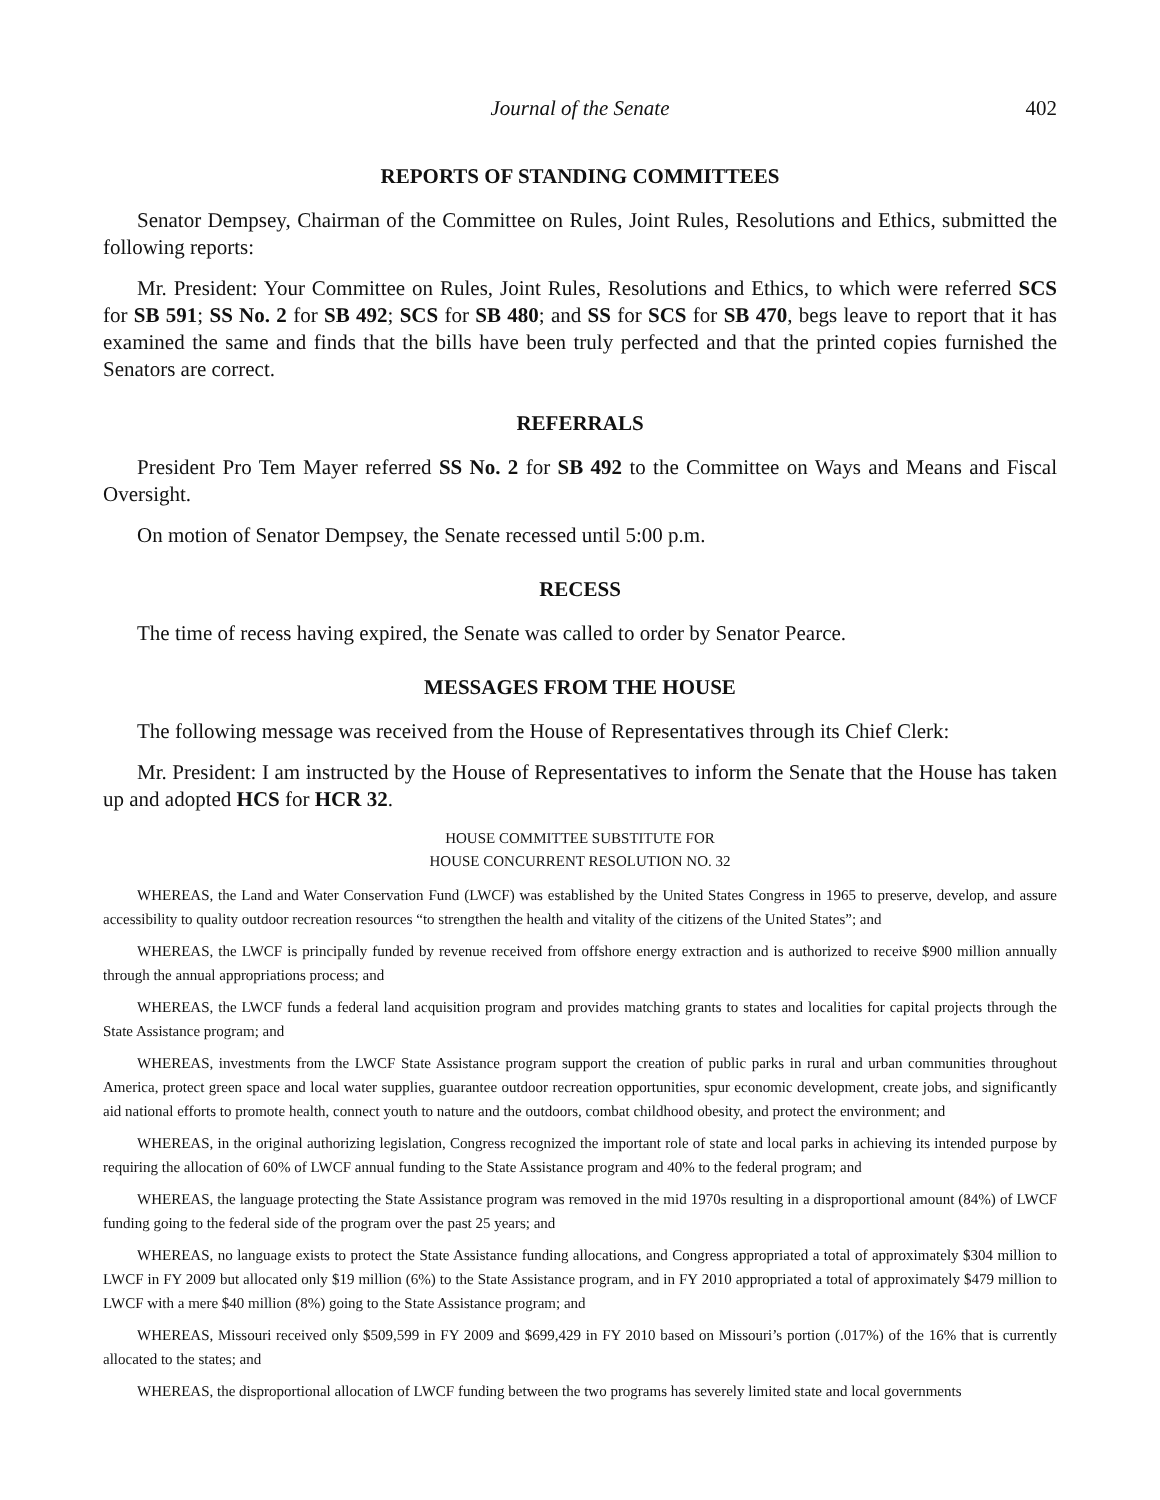Journal of the Senate 402
REPORTS OF STANDING COMMITTEES
Senator Dempsey, Chairman of the Committee on Rules, Joint Rules, Resolutions and Ethics, submitted the following reports:
Mr. President: Your Committee on Rules, Joint Rules, Resolutions and Ethics, to which were referred SCS for SB 591; SS No. 2 for SB 492; SCS for SB 480; and SS for SCS for SB 470, begs leave to report that it has examined the same and finds that the bills have been truly perfected and that the printed copies furnished the Senators are correct.
REFERRALS
President Pro Tem Mayer referred SS No. 2 for SB 492 to the Committee on Ways and Means and Fiscal Oversight.
On motion of Senator Dempsey, the Senate recessed until 5:00 p.m.
RECESS
The time of recess having expired, the Senate was called to order by Senator Pearce.
MESSAGES FROM THE HOUSE
The following message was received from the House of Representatives through its Chief Clerk:
Mr. President: I am instructed by the House of Representatives to inform the Senate that the House has taken up and adopted HCS for HCR 32.
HOUSE COMMITTEE SUBSTITUTE FOR
HOUSE CONCURRENT RESOLUTION NO. 32
WHEREAS, the Land and Water Conservation Fund (LWCF) was established by the United States Congress in 1965 to preserve, develop, and assure accessibility to quality outdoor recreation resources “to strengthen the health and vitality of the citizens of the United States”; and
WHEREAS, the LWCF is principally funded by revenue received from offshore energy extraction and is authorized to receive $900 million annually through the annual appropriations process; and
WHEREAS, the LWCF funds a federal land acquisition program and provides matching grants to states and localities for capital projects through the State Assistance program; and
WHEREAS, investments from the LWCF State Assistance program support the creation of public parks in rural and urban communities throughout America, protect green space and local water supplies, guarantee outdoor recreation opportunities, spur economic development, create jobs, and significantly aid national efforts to promote health, connect youth to nature and the outdoors, combat childhood obesity, and protect the environment; and
WHEREAS, in the original authorizing legislation, Congress recognized the important role of state and local parks in achieving its intended purpose by requiring the allocation of 60% of LWCF annual funding to the State Assistance program and 40% to the federal program; and
WHEREAS, the language protecting the State Assistance program was removed in the mid 1970s resulting in a disproportional amount (84%) of LWCF funding going to the federal side of the program over the past 25 years; and
WHEREAS, no language exists to protect the State Assistance funding allocations, and Congress appropriated a total of approximately $304 million to LWCF in FY 2009 but allocated only $19 million (6%) to the State Assistance program, and in FY 2010 appropriated a total of approximately $479 million to LWCF with a mere $40 million (8%) going to the State Assistance program; and
WHEREAS, Missouri received only $509,599 in FY 2009 and $699,429 in FY 2010 based on Missouri’s portion (.017%) of the 16% that is currently allocated to the states; and
WHEREAS, the disproportional allocation of LWCF funding between the two programs has severely limited state and local governments